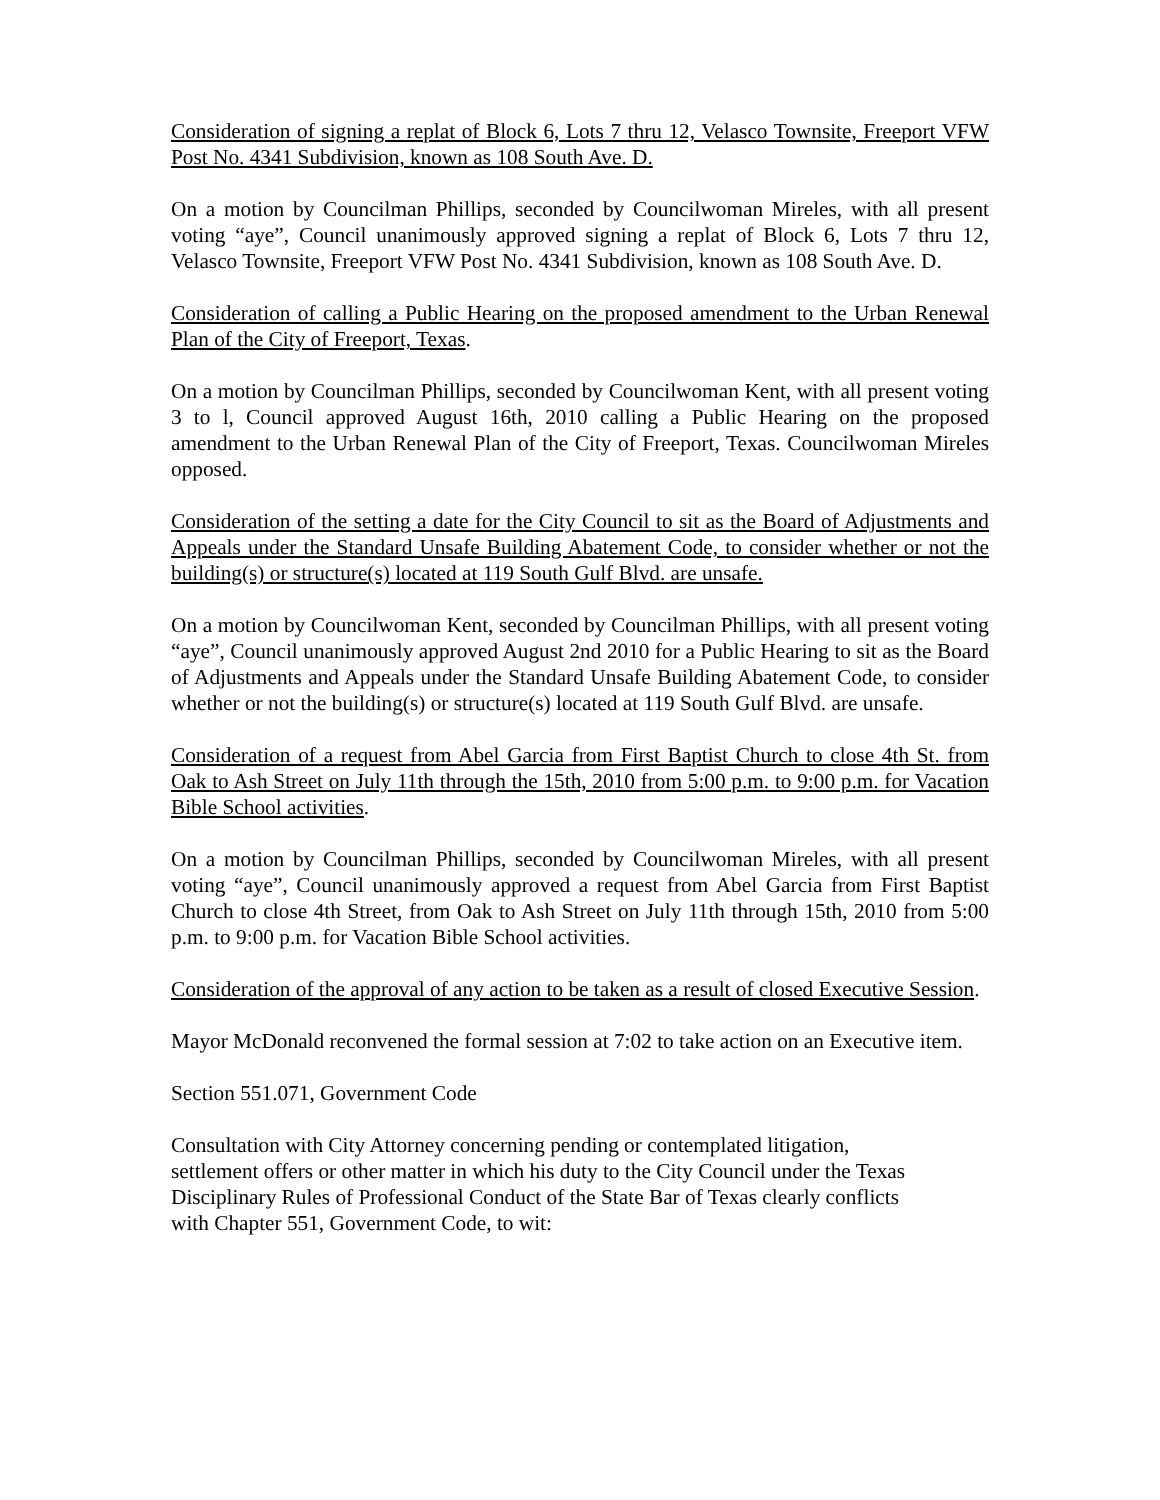Consideration of signing a replat of Block 6, Lots 7 thru 12, Velasco Townsite, Freeport VFW Post No. 4341 Subdivision, known as 108 South Ave. D.
On a motion by Councilman Phillips, seconded by Councilwoman Mireles, with all present voting “aye”, Council unanimously approved signing a replat of Block 6, Lots 7 thru 12, Velasco Townsite, Freeport VFW Post No. 4341 Subdivision, known as 108 South Ave. D.
Consideration of calling a Public Hearing on the proposed amendment to the Urban Renewal Plan of the City of Freeport, Texas.
On a motion by Councilman Phillips, seconded by Councilwoman Kent, with all present voting 3 to l, Council approved August 16th, 2010 calling a Public Hearing on the proposed amendment to the Urban Renewal Plan of the City of Freeport, Texas. Councilwoman Mireles opposed.
Consideration of the setting a date for the City Council to sit as the Board of Adjustments and Appeals under the Standard Unsafe Building Abatement Code, to consider whether or not the building(s) or structure(s) located at 119 South Gulf Blvd. are unsafe.
On a motion by Councilwoman Kent, seconded by Councilman Phillips, with all present voting “aye”, Council unanimously approved August 2nd 2010 for a Public Hearing to sit as the Board of Adjustments and Appeals under the Standard Unsafe Building Abatement Code, to consider whether or not the building(s) or structure(s) located at 119 South Gulf Blvd. are unsafe.
Consideration of a request from Abel Garcia from First Baptist Church to close 4th St. from Oak to Ash Street on July 11th through the 15th, 2010 from 5:00 p.m. to 9:00 p.m. for Vacation Bible School activities.
On a motion by Councilman Phillips, seconded by Councilwoman Mireles, with all present voting “aye”, Council unanimously approved a request from Abel Garcia from First Baptist Church to close 4th Street, from Oak to Ash Street on July 11th through 15th, 2010 from 5:00 p.m. to 9:00 p.m. for Vacation Bible School activities.
Consideration of the approval of any action to be taken as a result of closed Executive Session.
Mayor McDonald reconvened the formal session at 7:02 to take action on an Executive item.
Section 551.071, Government Code
Consultation with City Attorney concerning pending or contemplated litigation,
settlement offers or other matter in which his duty to the City Council under the Texas
Disciplinary Rules of Professional Conduct of the State Bar of Texas clearly conflicts
with Chapter 551, Government Code, to wit: